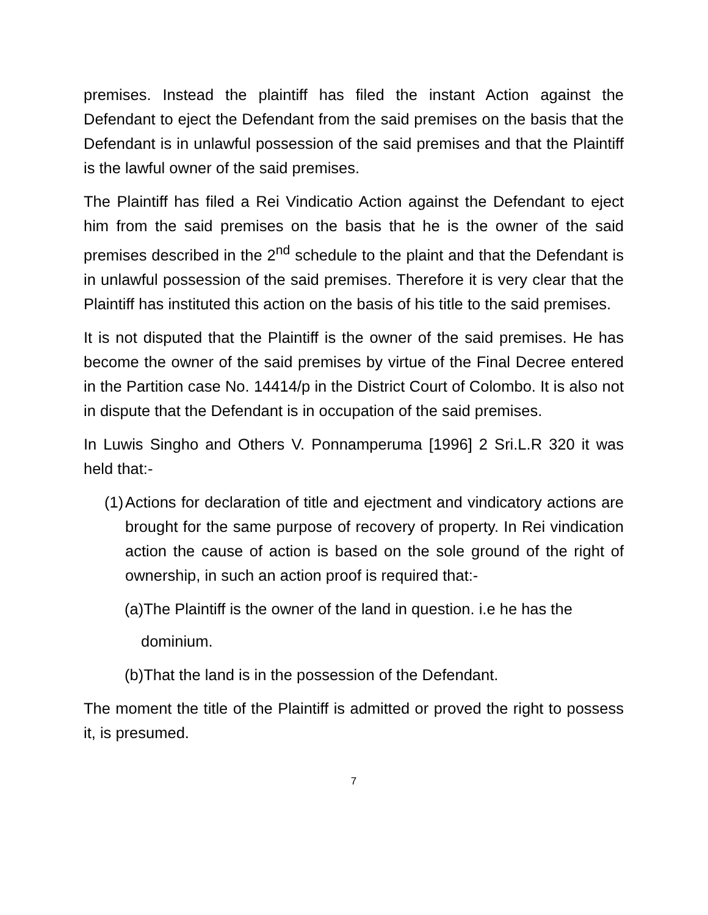premises. Instead the plaintiff has filed the instant Action against the Defendant to eject the Defendant from the said premises on the basis that the Defendant is in unlawful possession of the said premises and that the Plaintiff is the lawful owner of the said premises.
The Plaintiff has filed a Rei Vindicatio Action against the Defendant to eject him from the said premises on the basis that he is the owner of the said premises described in the 2<sup>nd</sup> schedule to the plaint and that the Defendant is in unlawful possession of the said premises. Therefore it is very clear that the Plaintiff has instituted this action on the basis of his title to the said premises.
It is not disputed that the Plaintiff is the owner of the said premises. He has become the owner of the said premises by virtue of the Final Decree entered in the Partition case No. 14414/p in the District Court of Colombo. It is also not in dispute that the Defendant is in occupation of the said premises.
In Luwis Singho and Others V. Ponnamperuma [1996] 2 Sri.L.R 320 it was held that:-
(1) Actions for declaration of title and ejectment and vindicatory actions are brought for the same purpose of recovery of property. In Rei vindication action the cause of action is based on the sole ground of the right of ownership, in such an action proof is required that:-
(a)The Plaintiff is the owner of the land in question. i.e he has the
dominium.
(b)That the land is in the possession of the Defendant.
The moment the title of the Plaintiff is admitted or proved the right to possess it, is presumed.
7